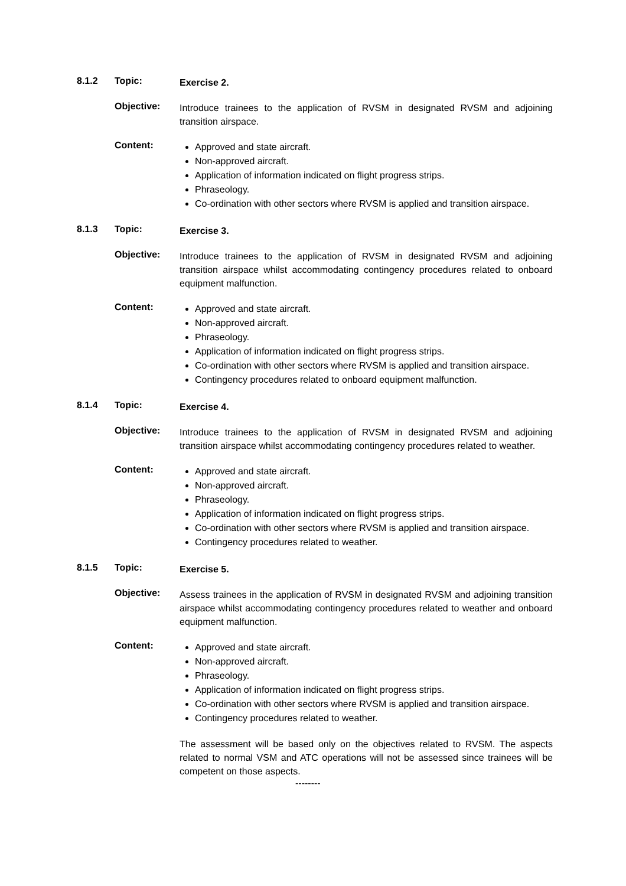8.1.2 Topic:
Exercise 2.
Objective:
Introduce trainees to the application of RVSM in designated RVSM and adjoining transition airspace.
Content:
Approved and state aircraft.
Non-approved aircraft.
Application of information indicated on flight progress strips.
Phraseology.
Co-ordination with other sectors where RVSM is applied and transition airspace.
8.1.3 Topic:
Exercise 3.
Objective:
Introduce trainees to the application of RVSM in designated RVSM and adjoining transition airspace whilst accommodating contingency procedures related to onboard equipment malfunction.
Content:
Approved and state aircraft.
Non-approved aircraft.
Phraseology.
Application of information indicated on flight progress strips.
Co-ordination with other sectors where RVSM is applied and transition airspace.
Contingency procedures related to onboard equipment malfunction.
8.1.4 Topic:
Exercise 4.
Objective:
Introduce trainees to the application of RVSM in designated RVSM and adjoining transition airspace whilst accommodating contingency procedures related to weather.
Content:
Approved and state aircraft.
Non-approved aircraft.
Phraseology.
Application of information indicated on flight progress strips.
Co-ordination with other sectors where RVSM is applied and transition airspace.
Contingency procedures related to weather.
8.1.5 Topic:
Exercise 5.
Objective:
Assess trainees in the application of RVSM in designated RVSM and adjoining transition airspace whilst accommodating contingency procedures related to weather and onboard equipment malfunction.
Content:
Approved and state aircraft.
Non-approved aircraft.
Phraseology.
Application of information indicated on flight progress strips.
Co-ordination with other sectors where RVSM is applied and transition airspace.
Contingency procedures related to weather.
The assessment will be based only on the objectives related to RVSM. The aspects related to normal VSM and ATC operations will not be assessed since trainees will be competent on those aspects.
--------